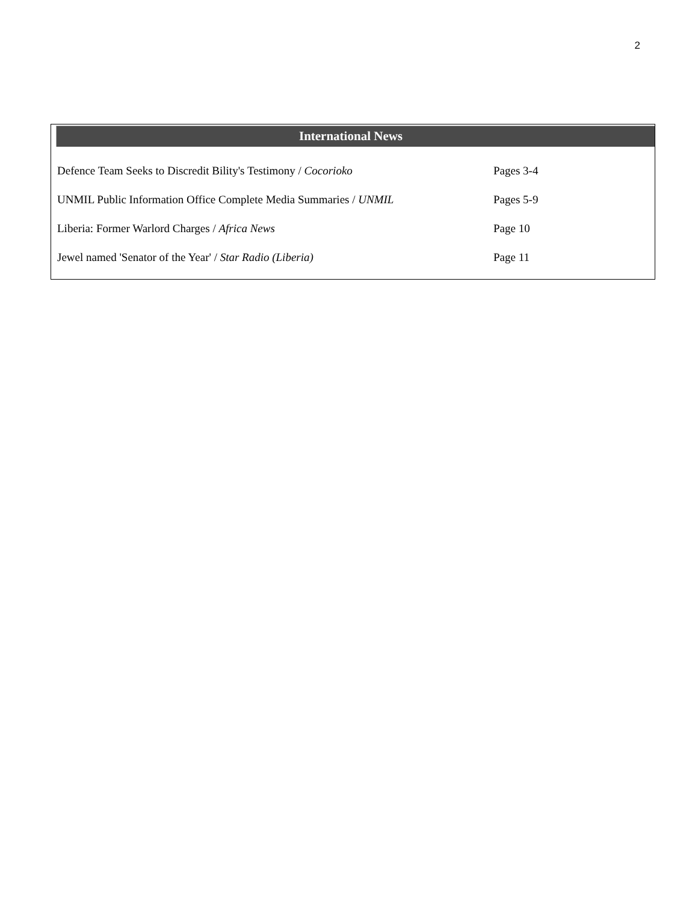2
International News
| Defence Team Seeks to Discredit Bility's Testimony / Cocorioko | Pages 3-4 |
| UNMIL Public Information Office Complete Media Summaries / UNMIL | Pages 5-9 |
| Liberia: Former Warlord Charges / Africa News | Page 10 |
| Jewel named 'Senator of the Year' / Star Radio (Liberia) | Page 11 |